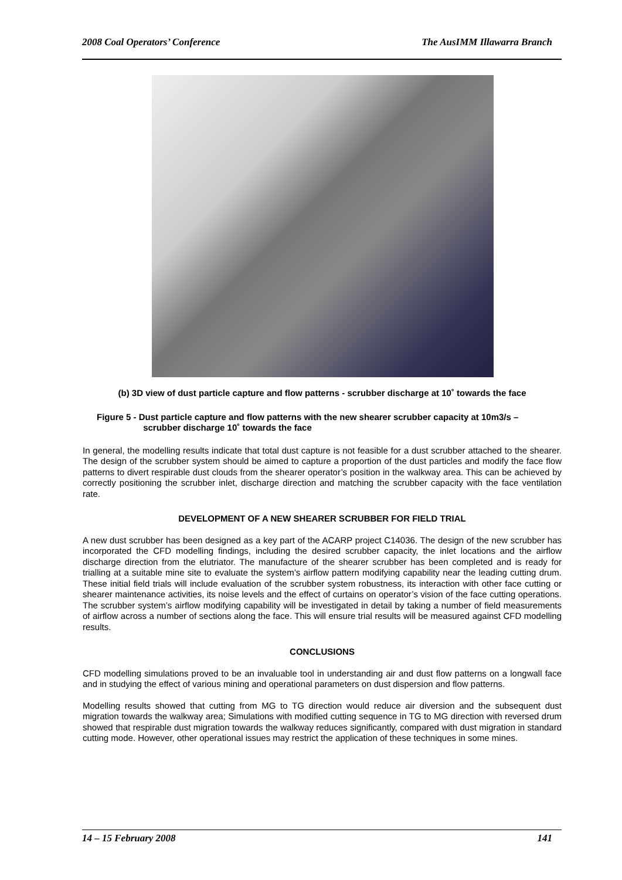2008 Coal Operators’ Conference The AusIMM Illawarra Branch
(b) 3D view of dust particle capture and flow patterns - scrubber discharge at 10˚ towards the face
Figure 5 - Dust particle capture and flow patterns with the new shearer scrubber capacity at 10m3/s –
scrubber discharge 10˚ towards the face
In general, the modelling results indicate that total dust capture is not feasible for a dust scrubber attached to the shearer. The design of the scrubber system should be aimed to capture a proportion of the dust particles and modify the face flow patterns to divert respirable dust clouds from the shearer operator’s position in the walkway area. This can be achieved by correctly positioning the scrubber inlet, discharge direction and matching the scrubber capacity with the face ventilation rate.
DEVELOPMENT OF A NEW SHEARER SCRUBBER FOR FIELD TRIAL
A new dust scrubber has been designed as a key part of the ACARP project C14036. The design of the new scrubber has incorporated the CFD modelling findings, including the desired scrubber capacity, the inlet locations and the airflow discharge direction from the elutriator. The manufacture of the shearer scrubber has been completed and is ready for trialling at a suitable mine site to evaluate the system’s airflow pattern modifying capability near the leading cutting drum. These initial field trials will include evaluation of the scrubber system robustness, its interaction with other face cutting or shearer maintenance activities, its noise levels and the effect of curtains on operator’s vision of the face cutting operations. The scrubber system’s airflow modifying capability will be investigated in detail by taking a number of field measurements of airflow across a number of sections along the face. This will ensure trial results will be measured against CFD modelling results.
CONCLUSIONS
CFD modelling simulations proved to be an invaluable tool in understanding air and dust flow patterns on a longwall face and in studying the effect of various mining and operational parameters on dust dispersion and flow patterns.
Modelling results showed that cutting from MG to TG direction would reduce air diversion and the subsequent dust migration towards the walkway area; Simulations with modified cutting sequence in TG to MG direction with reversed drum showed that respirable dust migration towards the walkway reduces significantly, compared with dust migration in standard cutting mode. However, other operational issues may restrict the application of these techniques in some mines.
14 – 15 February 2008 141